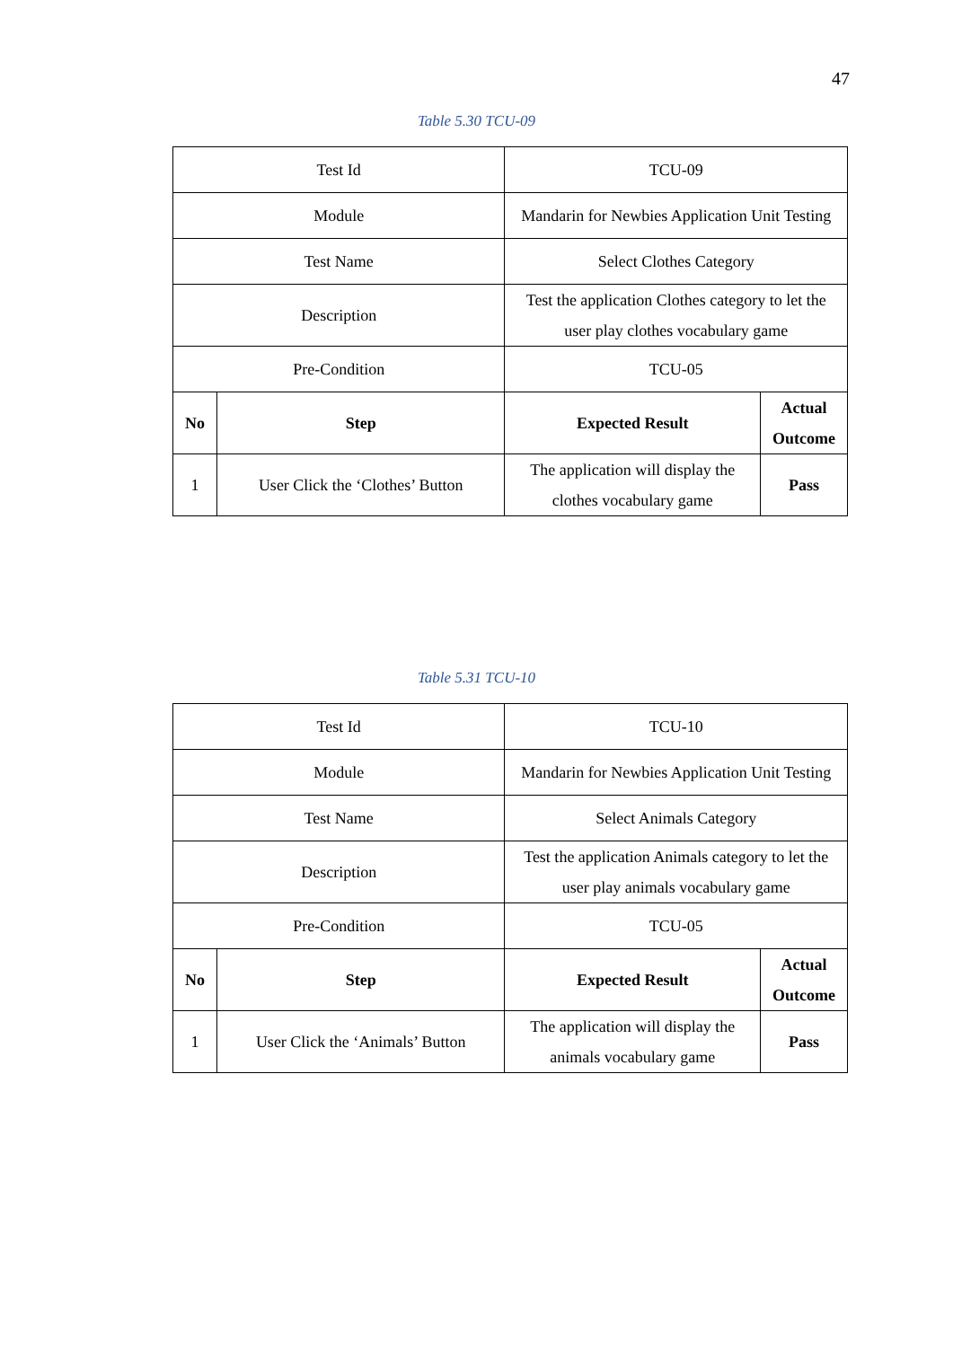47
Table 5.30 TCU-09
| Test Id | | TCU-09 | |
| Module | | Mandarin for Newbies Application Unit Testing | |
| Test Name | | Select Clothes Category | |
| Description | | Test the application Clothes category to let the user play clothes vocabulary game | |
| Pre-Condition | | TCU-05 | |
| No | Step | Expected Result | Actual Outcome |
| 1 | User Click the ‘Clothes’ Button | The application will display the clothes vocabulary game | Pass |
Table 5.31 TCU-10
| Test Id | | TCU-10 | |
| Module | | Mandarin for Newbies Application Unit Testing | |
| Test Name | | Select Animals Category | |
| Description | | Test the application Animals category to let the user play animals vocabulary game | |
| Pre-Condition | | TCU-05 | |
| No | Step | Expected Result | Actual Outcome |
| 1 | User Click the ‘Animals’ Button | The application will display the animals vocabulary game | Pass |